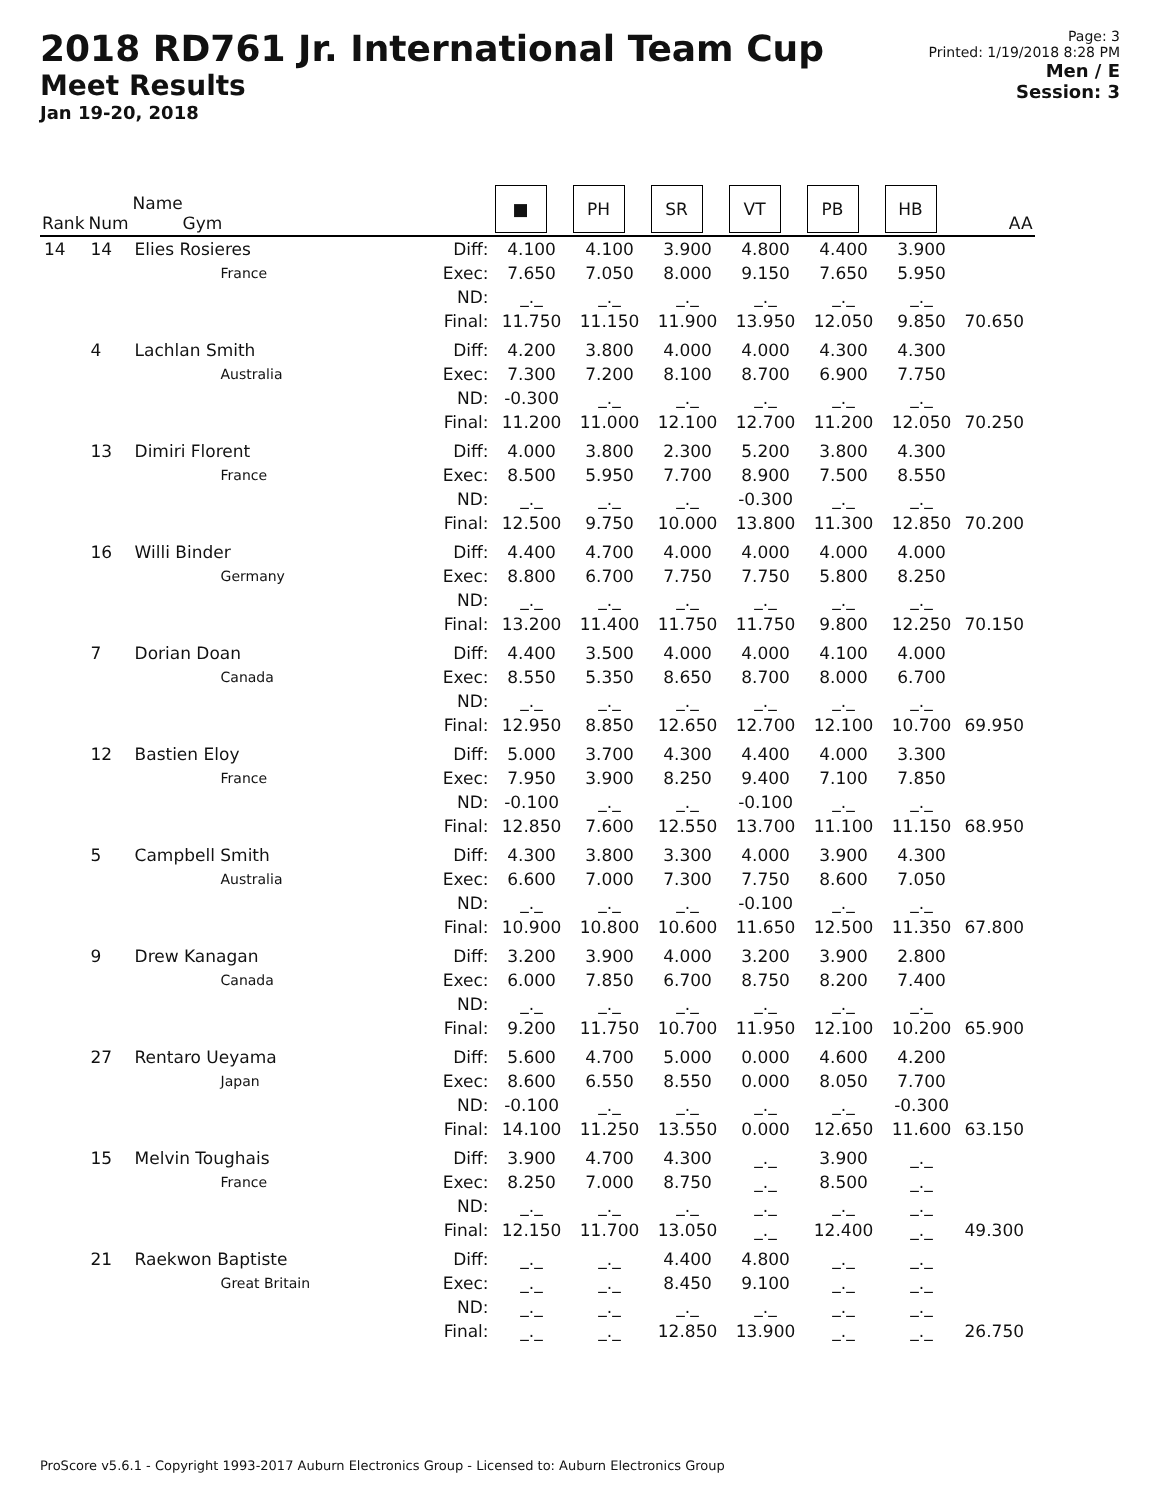2018 RD761 Jr. International Team Cup
Meet Results
Jan 19-20, 2018
Page: 3
Printed: 1/19/2018 8:28 PM
Men / E
Session: 3
| Rank | Num | Name Gym | | ■ | PH | SR | VT | PB | HB | AA |
| --- | --- | --- | --- | --- | --- | --- | --- | --- | --- | --- |
| 14 | 14 | Elies Rosieres | Diff: | 4.100 | 4.100 | 3.900 | 4.800 | 4.400 | 3.900 | |
| | | France | Exec: | 7.650 | 7.050 | 8.000 | 9.150 | 7.650 | 5.950 | |
| | | | ND: | _._ | _._ | _._ | _._ | _._ | _._ | |
| | | | Final: | 11.750 | 11.150 | 11.900 | 13.950 | 12.050 | 9.850 | 70.650 |
| | 4 | Lachlan Smith | Diff: | 4.200 | 3.800 | 4.000 | 4.000 | 4.300 | 4.300 | |
| | | Australia | Exec: | 7.300 | 7.200 | 8.100 | 8.700 | 6.900 | 7.750 | |
| | | | ND: | -0.300 | _._ | _._ | _._ | _._ | _._ | |
| | | | Final: | 11.200 | 11.000 | 12.100 | 12.700 | 11.200 | 12.050 | 70.250 |
| | 13 | Dimiri Florent | Diff: | 4.000 | 3.800 | 2.300 | 5.200 | 3.800 | 4.300 | |
| | | France | Exec: | 8.500 | 5.950 | 7.700 | 8.900 | 7.500 | 8.550 | |
| | | | ND: | _._ | _._ | _._ | -0.300 | _._ | _._ | |
| | | | Final: | 12.500 | 9.750 | 10.000 | 13.800 | 11.300 | 12.850 | 70.200 |
| | 16 | Willi Binder | Diff: | 4.400 | 4.700 | 4.000 | 4.000 | 4.000 | 4.000 | |
| | | Germany | Exec: | 8.800 | 6.700 | 7.750 | 7.750 | 5.800 | 8.250 | |
| | | | ND: | _._ | _._ | _._ | _._ | _._ | _._ | |
| | | | Final: | 13.200 | 11.400 | 11.750 | 11.750 | 9.800 | 12.250 | 70.150 |
| | 7 | Dorian Doan | Diff: | 4.400 | 3.500 | 4.000 | 4.000 | 4.100 | 4.000 | |
| | | Canada | Exec: | 8.550 | 5.350 | 8.650 | 8.700 | 8.000 | 6.700 | |
| | | | ND: | _._ | _._ | _._ | _._ | _._ | _._ | |
| | | | Final: | 12.950 | 8.850 | 12.650 | 12.700 | 12.100 | 10.700 | 69.950 |
| | 12 | Bastien Eloy | Diff: | 5.000 | 3.700 | 4.300 | 4.400 | 4.000 | 3.300 | |
| | | France | Exec: | 7.950 | 3.900 | 8.250 | 9.400 | 7.100 | 7.850 | |
| | | | ND: | -0.100 | _._ | _._ | -0.100 | _._ | _._ | |
| | | | Final: | 12.850 | 7.600 | 12.550 | 13.700 | 11.100 | 11.150 | 68.950 |
| | 5 | Campbell Smith | Diff: | 4.300 | 3.800 | 3.300 | 4.000 | 3.900 | 4.300 | |
| | | Australia | Exec: | 6.600 | 7.000 | 7.300 | 7.750 | 8.600 | 7.050 | |
| | | | ND: | _._ | _._ | _._ | -0.100 | _._ | _._ | |
| | | | Final: | 10.900 | 10.800 | 10.600 | 11.650 | 12.500 | 11.350 | 67.800 |
| | 9 | Drew Kanagan | Diff: | 3.200 | 3.900 | 4.000 | 3.200 | 3.900 | 2.800 | |
| | | Canada | Exec: | 6.000 | 7.850 | 6.700 | 8.750 | 8.200 | 7.400 | |
| | | | ND: | _._ | _._ | _._ | _._ | _._ | _._ | |
| | | | Final: | 9.200 | 11.750 | 10.700 | 11.950 | 12.100 | 10.200 | 65.900 |
| | 27 | Rentaro Ueyama | Diff: | 5.600 | 4.700 | 5.000 | 0.000 | 4.600 | 4.200 | |
| | | Japan | Exec: | 8.600 | 6.550 | 8.550 | 0.000 | 8.050 | 7.700 | |
| | | | ND: | -0.100 | _._ | _._ | _._ | _._ | -0.300 | |
| | | | Final: | 14.100 | 11.250 | 13.550 | 0.000 | 12.650 | 11.600 | 63.150 |
| | 15 | Melvin Toughais | Diff: | 3.900 | 4.700 | 4.300 | _._ | 3.900 | _._ | |
| | | France | Exec: | 8.250 | 7.000 | 8.750 | _._ | 8.500 | _._ | |
| | | | ND: | _._ | _._ | _._ | _._ | _._ | _._ | |
| | | | Final: | 12.150 | 11.700 | 13.050 | _._ | 12.400 | _._ | 49.300 |
| | 21 | Raekwon Baptiste | Diff: | _._ | _._ | 4.400 | 4.800 | _._ | _._ | |
| | | Great Britain | Exec: | _._ | _._ | 8.450 | 9.100 | _._ | _._ | |
| | | | ND: | _._ | _._ | _._ | _._ | _._ | _._ | |
| | | | Final: | _._ | _._ | 12.850 | 13.900 | _._ | _._ | 26.750 |
ProScore v5.6.1 - Copyright 1993-2017 Auburn Electronics Group - Licensed to: Auburn Electronics Group